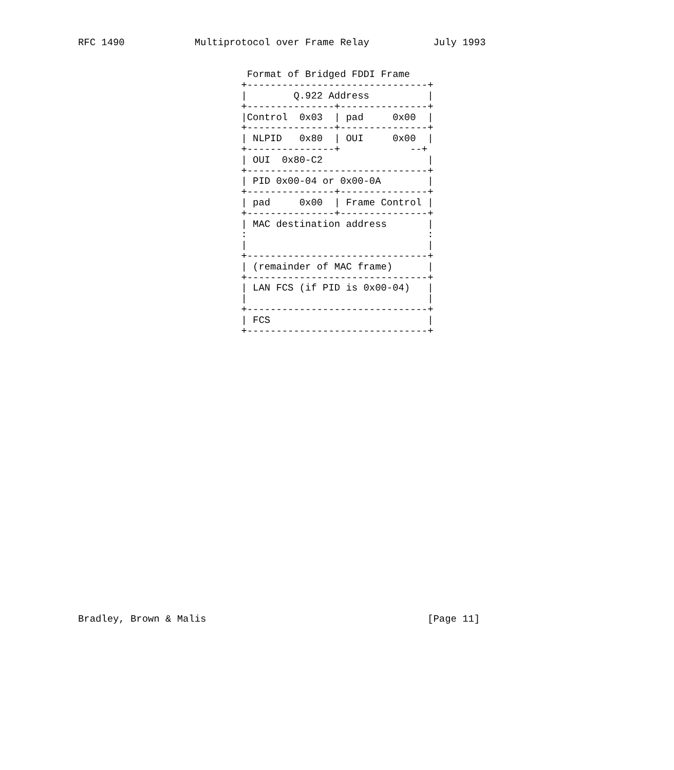RFC 1490            Multiprotocol over Frame Relay           July 1993


                             Format of Bridged FDDI Frame
                            +-------------------------------+
                            |        Q.922 Address          |
                            +---------------+---------------+
                            |Control  0x03  | pad     0x00  |
                            +---------------+---------------+
                            | NLPID   0x80  | OUI     0x00  |
                            +---------------+            --+
                            | OUI  0x80-C2                  |
                            +-------------------------------+
                            | PID 0x00-04 or 0x00-0A        |
                            +---------------+---------------+
                            | pad     0x00  | Frame Control |
                            +---------------+---------------+
                            | MAC destination address       |
                            :                               :
                            |                               |
                            +-------------------------------+
                            | (remainder of MAC frame)      |
                            +-------------------------------+
                            | LAN FCS (if PID is 0x00-04)   |
                            |                               |
                            +-------------------------------+
                            | FCS                           |
                            +-------------------------------+


























Bradley, Brown & Malis                                      [Page 11]